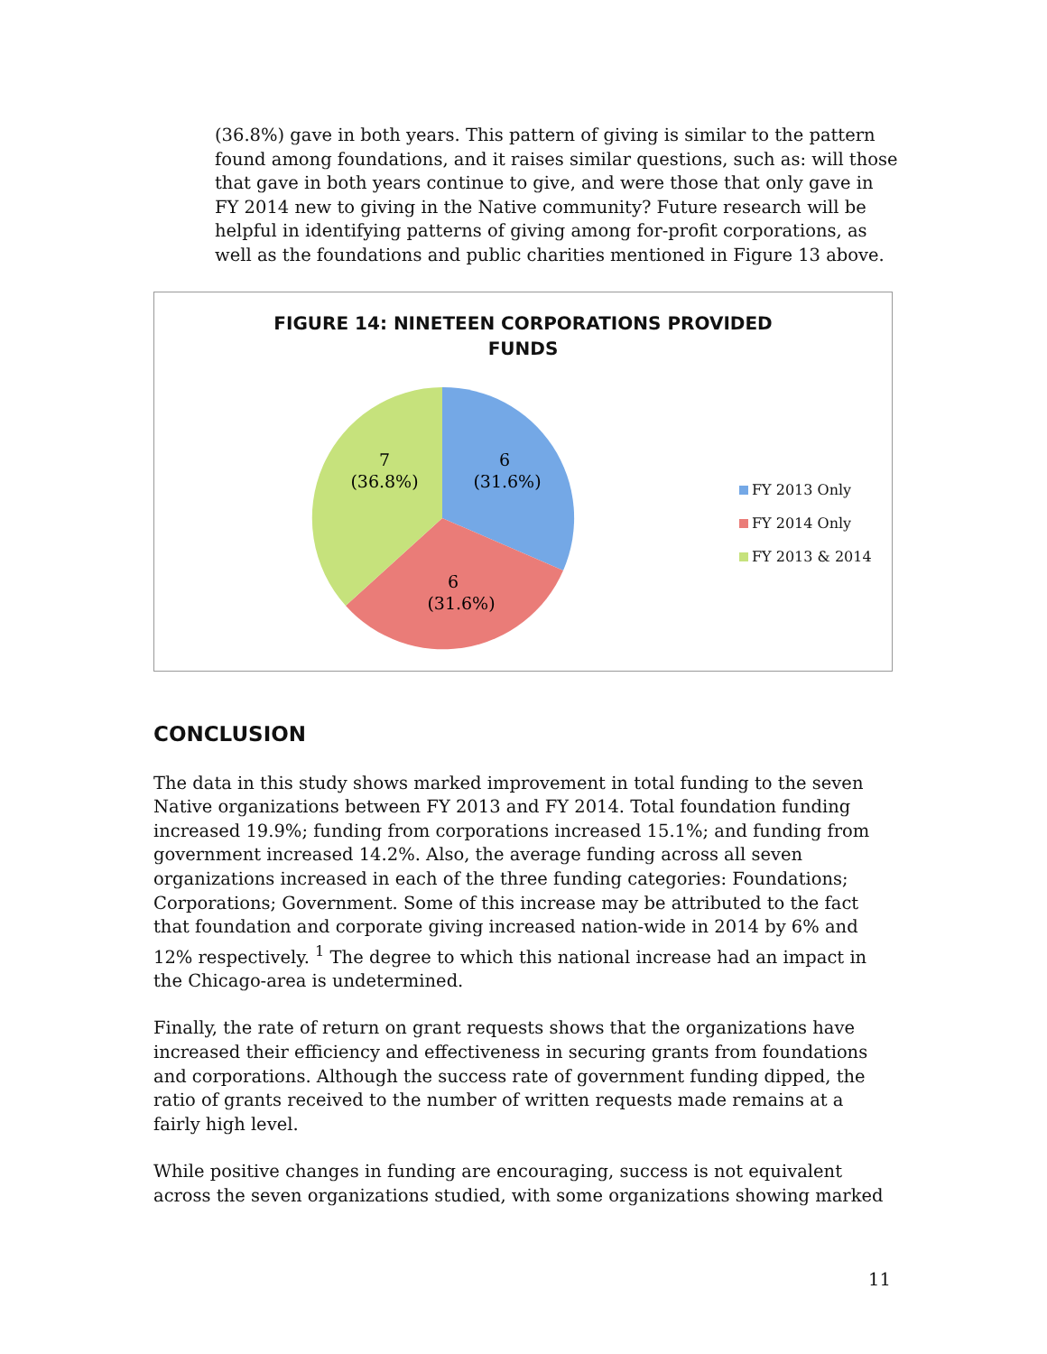(36.8%) gave in both years. This pattern of giving is similar to the pattern found among foundations, and it raises similar questions, such as: will those that gave in both years continue to give, and were those that only gave in FY 2014 new to giving in the Native community? Future research will be helpful in identifying patterns of giving among for-profit corporations, as well as the foundations and public charities mentioned in Figure 13 above.
FIGURE 14: NINETEEN CORPORATIONS PROVIDED
FUNDS
6
(31.6%)
7
(36.8%)
6
(31.6%)
FY 2013 Only
FY 2014 Only
FY 2013 & 2014
CONCLUSION
The data in this study shows marked improvement in total funding to the seven Native organizations between FY 2013 and FY 2014. Total foundation funding increased 19.9%; funding from corporations increased 15.1%; and funding from government increased 14.2%. Also, the average funding across all seven organizations increased in each of the three funding categories: Foundations; Corporations; Government. Some of this increase may be attributed to the fact that foundation and corporate giving increased nation-wide in 2014 by 6% and 12% respectively. <sup>1</sup> The degree to which this national increase had an impact in the Chicago-area is undetermined.
Finally, the rate of return on grant requests shows that the organizations have increased their efficiency and effectiveness in securing grants from foundations and corporations. Although the success rate of government funding dipped, the ratio of grants received to the number of written requests made remains at a fairly high level.
While positive changes in funding are encouraging, success is not equivalent across the seven organizations studied, with some organizations showing marked
11